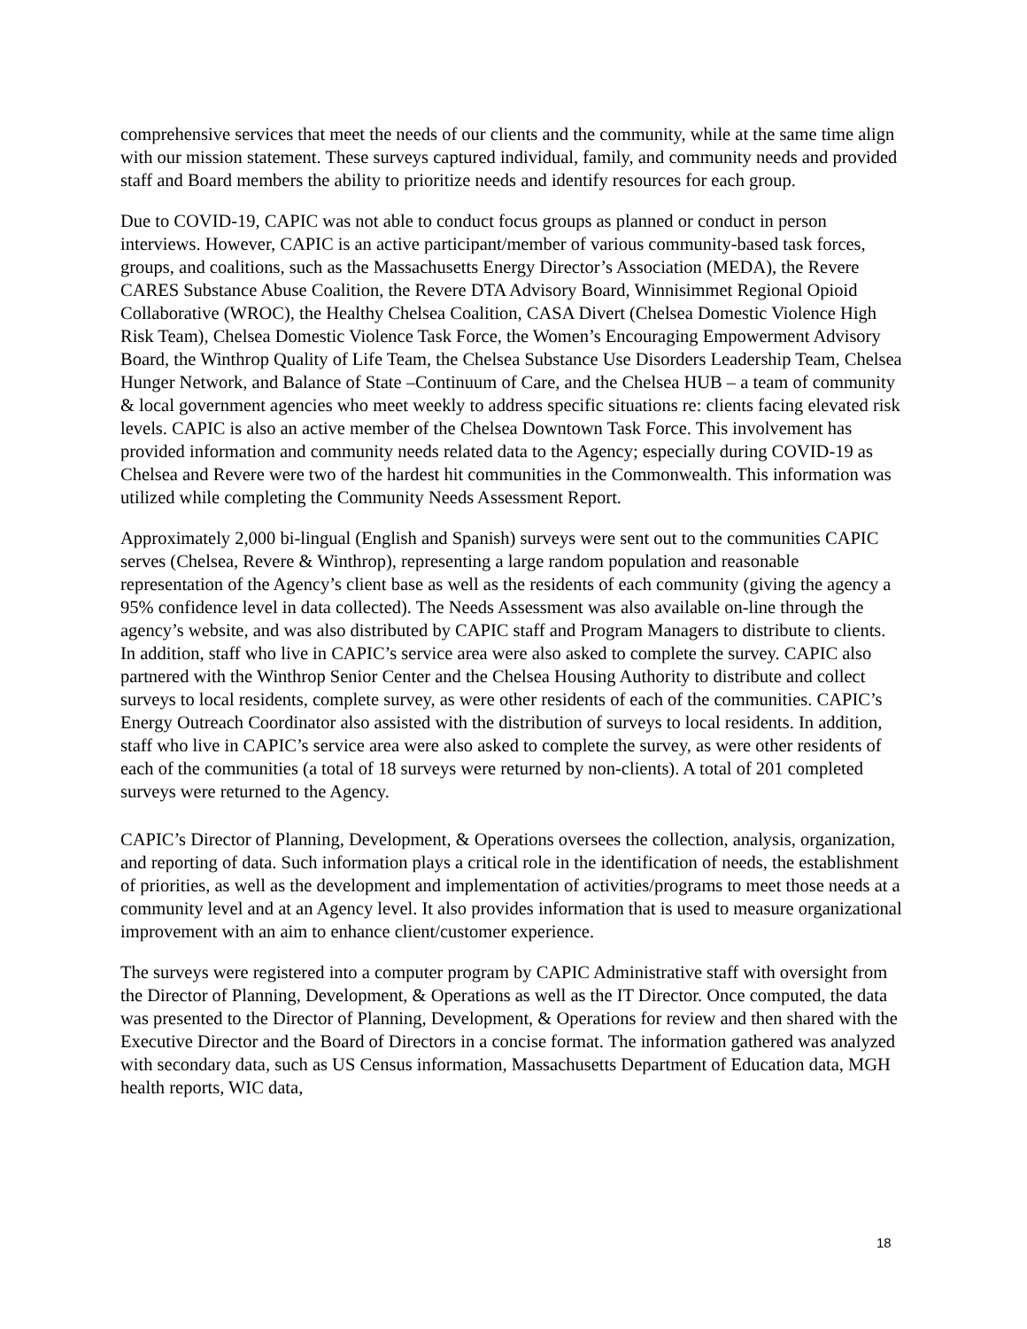comprehensive services that meet the needs of our clients and the community, while at the same time align with our mission statement. These surveys captured individual, family, and community needs and provided staff and Board members the ability to prioritize needs and identify resources for each group.
Due to COVID-19, CAPIC was not able to conduct focus groups as planned or conduct in person interviews. However, CAPIC is an active participant/member of various community-based task forces, groups, and coalitions, such as the Massachusetts Energy Director’s Association (MEDA), the Revere CARES Substance Abuse Coalition, the Revere DTA Advisory Board, Winnisimmet Regional Opioid Collaborative (WROC), the Healthy Chelsea Coalition, CASA Divert (Chelsea Domestic Violence High Risk Team), Chelsea Domestic Violence Task Force, the Women’s Encouraging Empowerment Advisory Board, the Winthrop Quality of Life Team, the Chelsea Substance Use Disorders Leadership Team, Chelsea Hunger Network, and Balance of State –Continuum of Care, and the Chelsea HUB – a team of community & local government agencies who meet weekly to address specific situations re: clients facing elevated risk levels. CAPIC is also an active member of the Chelsea Downtown Task Force. This involvement has provided information and community needs related data to the Agency; especially during COVID-19 as Chelsea and Revere were two of the hardest hit communities in the Commonwealth. This information was utilized while completing the Community Needs Assessment Report.
Approximately 2,000 bi-lingual (English and Spanish) surveys were sent out to the communities CAPIC serves (Chelsea, Revere & Winthrop), representing a large random population and reasonable representation of the Agency’s client base as well as the residents of each community (giving the agency a 95% confidence level in data collected). The Needs Assessment was also available on-line through the agency’s website, and was also distributed by CAPIC staff and Program Managers to distribute to clients. In addition, staff who live in CAPIC’s service area were also asked to complete the survey. CAPIC also partnered with the Winthrop Senior Center and the Chelsea Housing Authority to distribute and collect surveys to local residents, complete survey, as were other residents of each of the communities. CAPIC’s Energy Outreach Coordinator also assisted with the distribution of surveys to local residents. In addition, staff who live in CAPIC’s service area were also asked to complete the survey, as were other residents of each of the communities (a total of 18 surveys were returned by non-clients). A total of 201 completed surveys were returned to the Agency.
CAPIC’s Director of Planning, Development, & Operations oversees the collection, analysis, organization, and reporting of data. Such information plays a critical role in the identification of needs, the establishment of priorities, as well as the development and implementation of activities/programs to meet those needs at a community level and at an Agency level. It also provides information that is used to measure organizational improvement with an aim to enhance client/customer experience.
The surveys were registered into a computer program by CAPIC Administrative staff with oversight from the Director of Planning, Development, & Operations as well as the IT Director. Once computed, the data was presented to the Director of Planning, Development, & Operations for review and then shared with the Executive Director and the Board of Directors in a concise format. The information gathered was analyzed with secondary data, such as US Census information, Massachusetts Department of Education data, MGH health reports, WIC data,
18